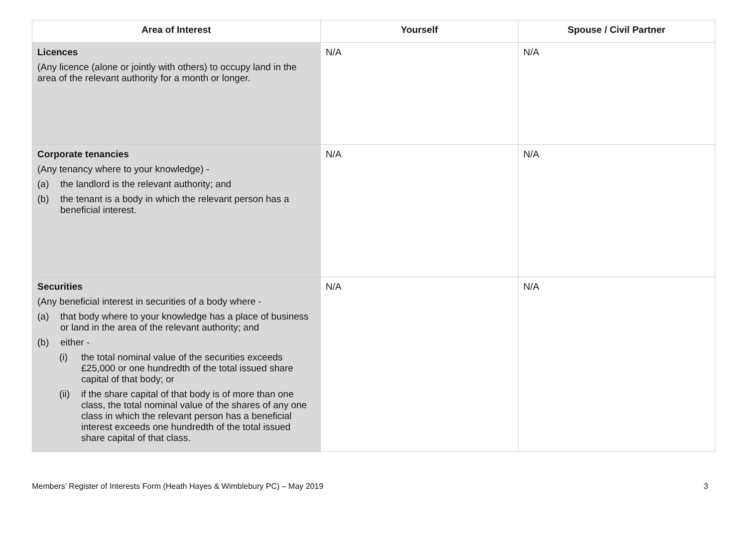| Area of Interest | Yourself | Spouse / Civil Partner |
| --- | --- | --- |
| Licences (Any licence (alone or jointly with others) to occupy land in the area of the relevant authority for a month or longer. | N/A | N/A |
| Corporate tenancies (Any tenancy where to your knowledge) - (a) the landlord is the relevant authority; and (b) the tenant is a body in which the relevant person has a beneficial interest. | N/A | N/A |
| Securities (Any beneficial interest in securities of a body where - (a) that body where to your knowledge has a place of business or land in the area of the relevant authority; and (b) either - (i) the total nominal value of the securities exceeds £25,000 or one hundredth of the total issued share capital of that body; or (ii) if the share capital of that body is of more than one class, the total nominal value of the shares of any one class in which the relevant person has a beneficial interest exceeds one hundredth of the total issued share capital of that class. | N/A | N/A |
Members’ Register of Interests Form (Heath Hayes & Wimblebury PC) – May 2019 3